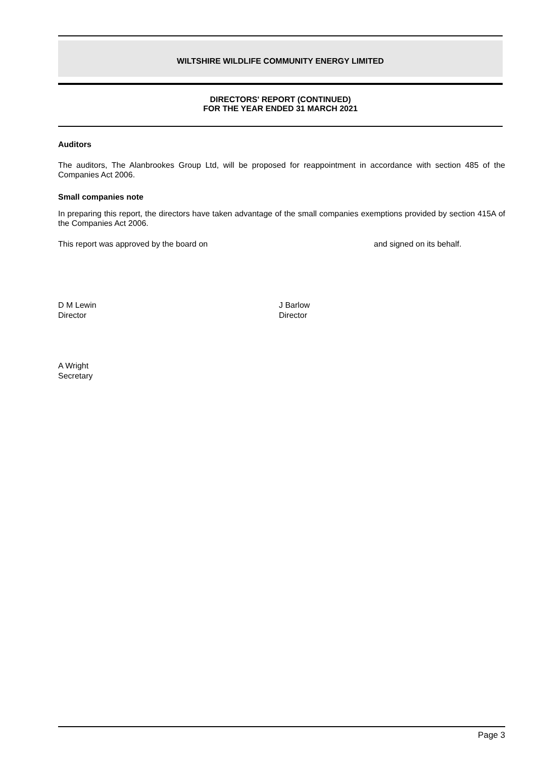WILTSHIRE WILDLIFE COMMUNITY ENERGY LIMITED
DIRECTORS' REPORT (CONTINUED)
FOR THE YEAR ENDED 31 MARCH 2021
Auditors
The auditors, The Alanbrookes Group Ltd, will be proposed for reappointment in accordance with section 485 of the Companies Act 2006.
Small companies note
In preparing this report, the directors have taken advantage of the small companies exemptions provided by section 415A of the Companies Act 2006.
This report was approved by the board on and signed on its behalf.
D M Lewin
Director
J Barlow
Director
A Wright
Secretary
Page 3